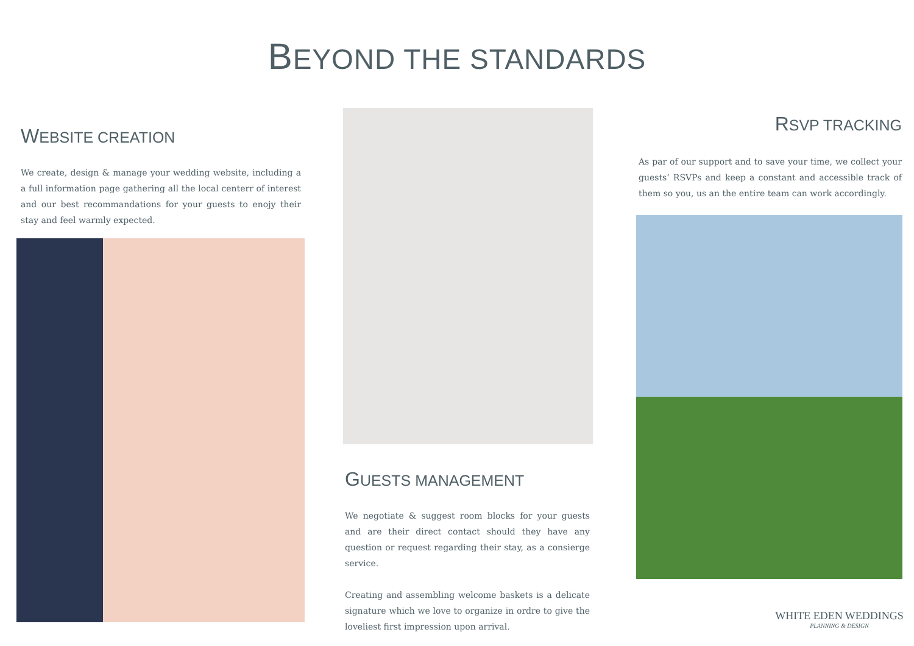BEYOND THE STANDARDS
WEBSITE CREATION
We create, design & manage your wedding website, including a a full information page gathering all the local centerr of interest and our best recommandations for your guests to enojy their stay and feel warmly expected.
GUESTS MANAGEMENT
We negotiate & suggest room blocks for your guests and are their direct contact should they have any question or request regarding their stay, as a consierge service.
Creating and assembling welcome baskets is a delicate signature which we love to organize in ordre to give the loveliest first impression upon arrival.
RSVP TRACKING
As par of our support and to save your time, we collect your guests’ RSVPs and keep a constant and accessible track of them so you, us an the entire team can work accordingly.
WHITE EDEN WEDDINGS
PLANNING & DESIGN